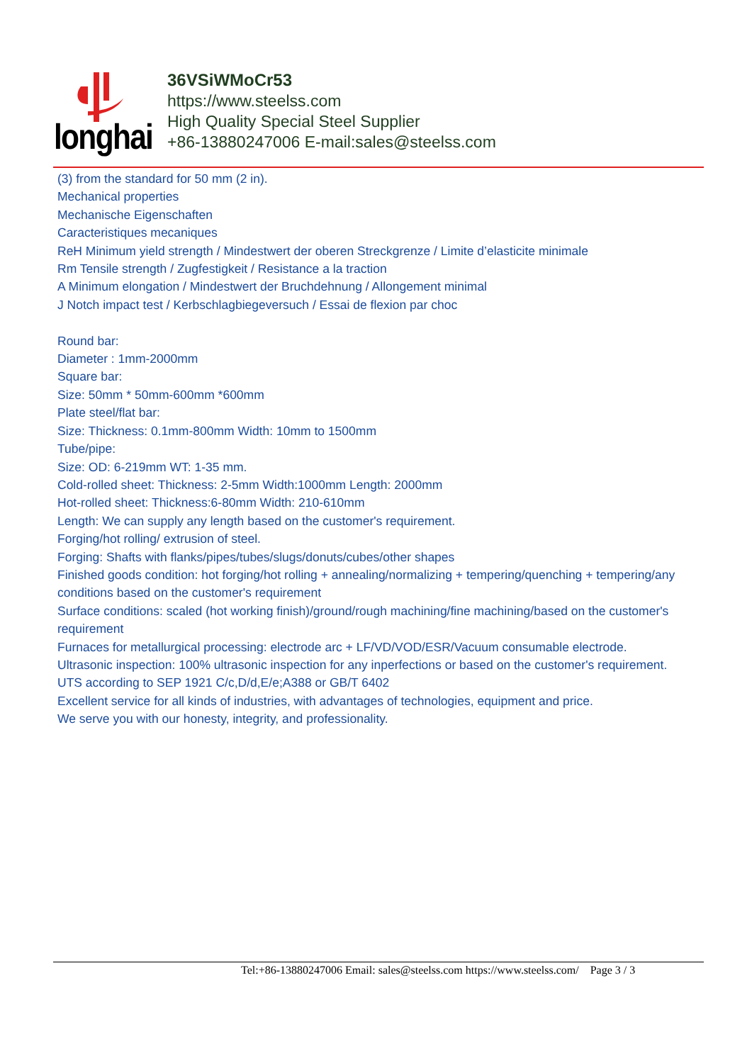longhai
36VSiWMoCr53
https://www.steelss.com
High Quality Special Steel Supplier
+86-13880247006 E-mail:sales@steelss.com
(3) from the standard for 50 mm (2 in).
Mechanical properties
Mechanische Eigenschaften
Caracteristiques mecaniques
ReH Minimum yield strength / Mindestwert der oberen Streckgrenze / Limite d’elasticite minimale
Rm Tensile strength / Zugfestigkeit / Resistance a la traction
A Minimum elongation / Mindestwert der Bruchdehnung / Allongement minimal
J Notch impact test / Kerbschlagbiegeversuch / Essai de flexion par choc
Round bar:
Diameter : 1mm-2000mm
Square bar:
Size: 50mm * 50mm-600mm *600mm
Plate steel/flat bar:
Size: Thickness: 0.1mm-800mm Width: 10mm to 1500mm
Tube/pipe:
Size: OD: 6-219mm WT: 1-35 mm.
Cold-rolled sheet: Thickness: 2-5mm Width:1000mm Length: 2000mm
Hot-rolled sheet: Thickness:6-80mm Width: 210-610mm
Length: We can supply any length based on the customer's requirement.
Forging/hot rolling/ extrusion of steel.
Forging: Shafts with flanks/pipes/tubes/slugs/donuts/cubes/other shapes
Finished goods condition: hot forging/hot rolling + annealing/normalizing + tempering/quenching + tempering/any conditions based on the customer's requirement
Surface conditions: scaled (hot working finish)/ground/rough machining/fine machining/based on the customer's requirement
Furnaces for metallurgical processing: electrode arc + LF/VD/VOD/ESR/Vacuum consumable electrode.
Ultrasonic inspection: 100% ultrasonic inspection for any inperfections or based on the customer's requirement.
UTS according to SEP 1921 C/c,D/d,E/e;A388 or GB/T 6402
Excellent service for all kinds of industries, with advantages of technologies, equipment and price.
We serve you with our honesty, integrity, and professionality.
Tel:+86-13880247006 Email: sales@steelss.com https://www.steelss.com/ Page 3 / 3